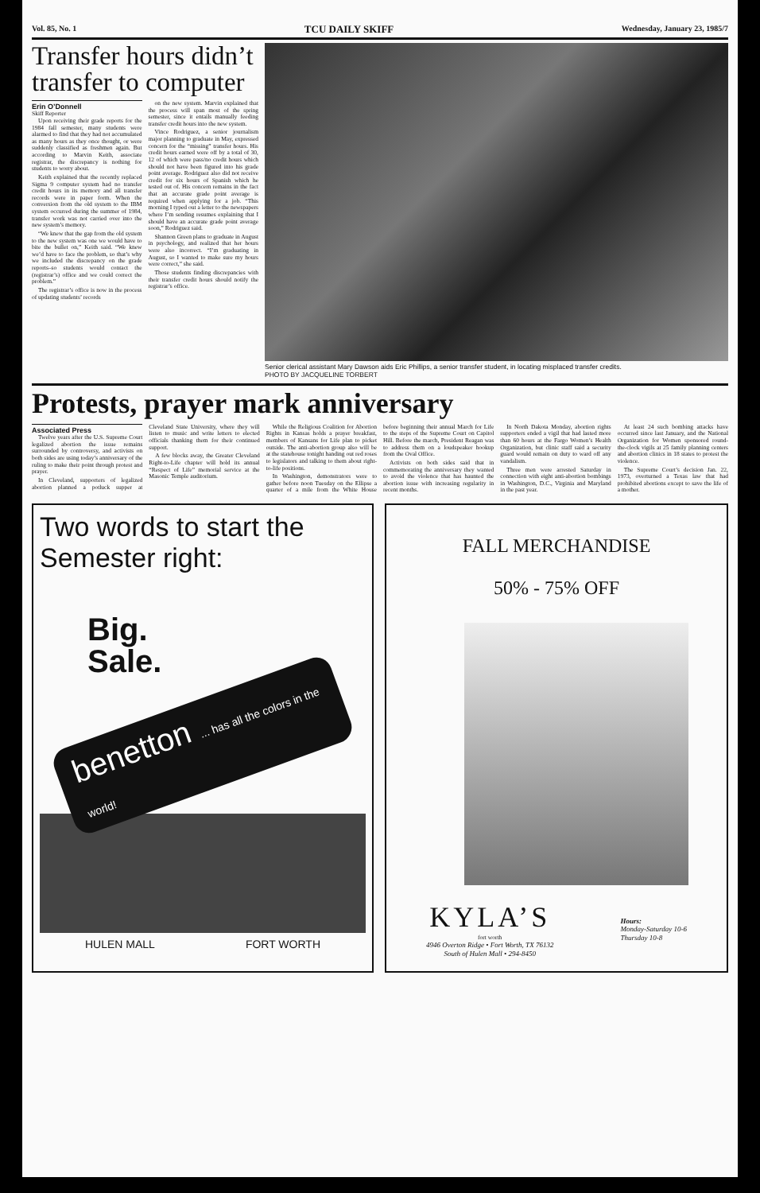Vol. 85, No. 1 TCU DAILY SKIFF Wednesday, January 23, 1985/7
Transfer hours didn’t transfer to computer
Erin O’Donnell
Skiff Reporter
Upon receiving their grade reports for the 1984 fall semester, many students were alarmed to find that they had not accumulated as many hours as they once thought, or were suddenly classified as freshmen again. But according to Marvin Keith, associate registrar, the discrepancy is nothing for students to worry about.
Keith explained that the recently replaced Sigma 9 computer system had no transfer credit hours in its memory and all transfer records were in paper form. When the conversion from the old system to the IBM system occurred during the summer of 1984, transfer work was not carried over into the new system’s memory.
“We knew that the gap from the old system to the new system was one we would have to bite the bullet on,” Keith said. “We knew we’d have to face the problem, so that’s why we included the discrepancy on the grade reports–so students would contact the (registrar’s) office and we could correct the problem.”
The registrar’s office is now in the process of updating students’ records
on the new system. Marvin explained that the process will span most of the spring semester, since it entails manually feeding transfer credit hours into the new system.
Vince Rodriguez, a senior journalism major planning to graduate in May, expressed concern for the “missing” transfer hours. His credit hours earned were off by a total of 30, 12 of which were pass/no credit hours which should not have been figured into his grade point average. Rodriguez also did not receive credit for six hours of Spanish which he tested out of. His concern remains in the fact that an accurate grade point average is required when applying for a job. “This morning I typed out a letter to the newspapers where I’m sending resumes explaining that I should have an accurate grade point average soon,” Rodriguez said.
Shannon Green plans to graduate in August in psychology, and realized that her hours were also incorrect. “I’m graduating in August, so I wanted to make sure my hours were correct,” she said.
Those students finding discrepancies with their transfer credit hours should notify the registrar’s office.
Senior clerical assistant Mary Dawson aids Eric Phillips, a senior transfer student, in locating misplaced transfer credits.
PHOTO BY JACQUELINE TORBERT
Protests, prayer mark anniversary
Associated Press
Twelve years after the U.S. Supreme Court legalized abortion the issue remains surrounded by controversy, and activists on both sides are using today’s anniversary of the ruling to make their point through protest and prayer.
In Cleveland, supporters of legalized abortion planned a potluck supper at Cleveland State University, where they will listen to music and write letters to elected officials thanking them for their continued support.
A few blocks away, the Greater Cleveland Right-to-Life chapter will hold its annual “Respect of Life” memorial service at the Masonic Temple auditorium.
While the Religious Coalition for Abortion Rights in Kansas holds a prayer breakfast, members of Kansans for Life plan to picket outside. The anti-abortion group also will be at the statehouse tonight handing out red roses to legislators and talking to them about right-to-life positions.
In Washington, demonstrators were to gather before noon Tuesday on the Ellipse a quarter of a mile from the White House before beginning their annual March for Life to the steps of the Supreme Court on Capitol Hill. Before the march, President Reagan was to address them on a loudspeaker hookup from the Oval Office.
Activists on both sides said that in commemorating the anniversary they wanted to avoid the violence that has haunted the abortion issue with increasing regularity in recent months.
In North Dakota Monday, abortion rights supporters ended a vigil that had lasted more than 60 hours at the Fargo Women’s Health Organization, but clinic staff said a security guard would remain on duty to ward off any vandalism.
Three men were arrested Saturday in connection with eight anti-abortion bombings in Washington, D.C., Virginia and Maryland in the past year.
At least 24 such bombing attacks have occurred since last January, and the National Organization for Women sponsored round-the-clock vigils at 25 family planning centers and abortion clinics in 18 states to protest the violence.
The Supreme Court’s decision Jan. 22, 1973, overturned a Texas law that had prohibited abortions except to save the life of a mother.
Two words to start the Semester right:
Big.
Sale.
benetton ... has all the colors in the world!
HULEN MALL FORT WORTH
FALL MERCHANDISE
50% - 75% OFF
KYLA’S
fort worth
4946 Overton Ridge • Fort Worth, TX 76132
South of Hulen Mall • 294-8450
Hours:
Monday-Saturday 10-6
Thursday 10-8